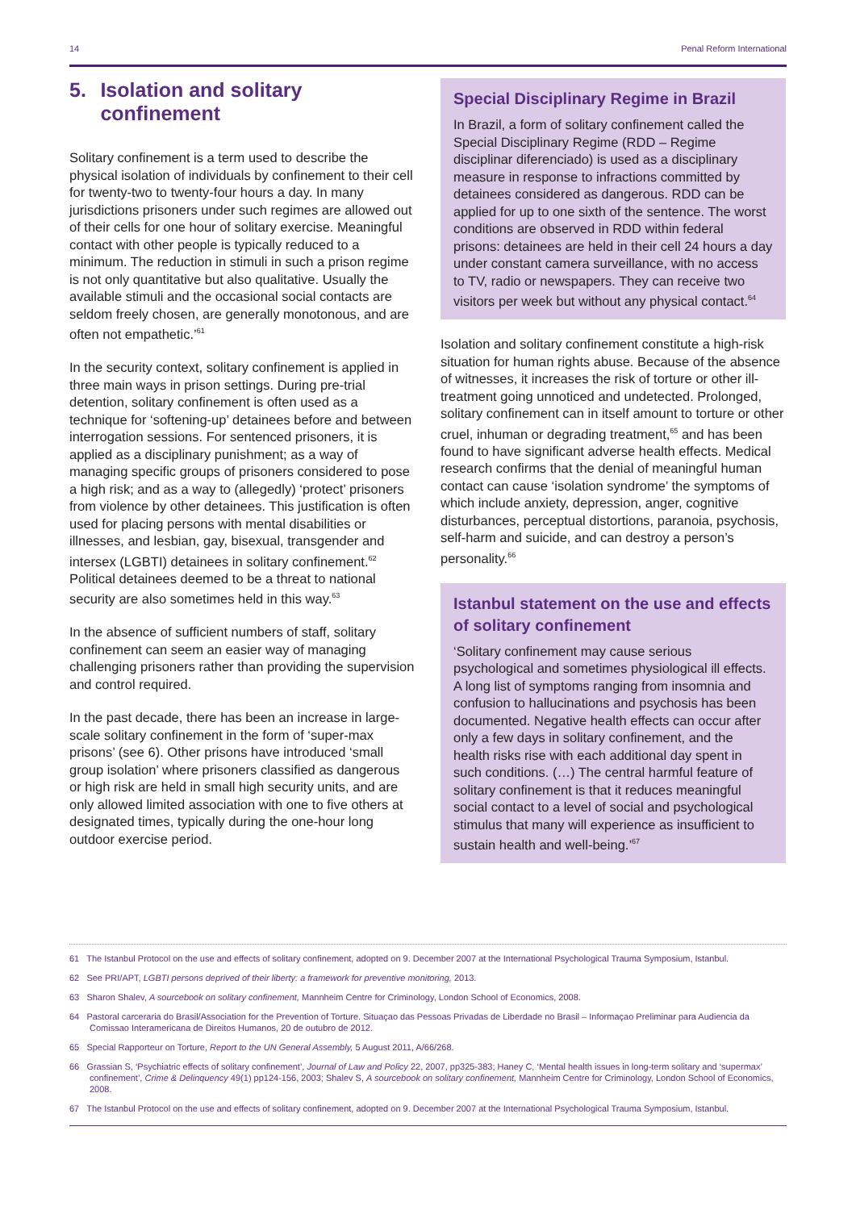14 Penal Reform International
5. Isolation and solitary confinement
Solitary confinement is a term used to describe the physical isolation of individuals by confinement to their cell for twenty-two to twenty-four hours a day. In many jurisdictions prisoners under such regimes are allowed out of their cells for one hour of solitary exercise. Meaningful contact with other people is typically reduced to a minimum. The reduction in stimuli in such a prison regime is not only quantitative but also qualitative. Usually the available stimuli and the occasional social contacts are seldom freely chosen, are generally monotonous, and are often not empathetic.’<sup>61</sup>
In the security context, solitary confinement is applied in three main ways in prison settings. During pre-trial detention, solitary confinement is often used as a technique for ‘softening-up’ detainees before and between interrogation sessions. For sentenced prisoners, it is applied as a disciplinary punishment; as a way of managing specific groups of prisoners considered to pose a high risk; and as a way to (allegedly) ‘protect’ prisoners from violence by other detainees. This justification is often used for placing persons with mental disabilities or illnesses, and lesbian, gay, bisexual, transgender and intersex (LGBTI) detainees in solitary confinement.<sup>62</sup> Political detainees deemed to be a threat to national security are also sometimes held in this way.<sup>63</sup>
In the absence of sufficient numbers of staff, solitary confinement can seem an easier way of managing challenging prisoners rather than providing the supervision and control required.
In the past decade, there has been an increase in large-scale solitary confinement in the form of ‘super-max prisons’ (see 6). Other prisons have introduced ‘small group isolation’ where prisoners classified as dangerous or high risk are held in small high security units, and are only allowed limited association with one to five others at designated times, typically during the one-hour long outdoor exercise period.
Special Disciplinary Regime in Brazil
In Brazil, a form of solitary confinement called the Special Disciplinary Regime (RDD – Regime disciplinar diferenciado) is used as a disciplinary measure in response to infractions committed by detainees considered as dangerous. RDD can be applied for up to one sixth of the sentence. The worst conditions are observed in RDD within federal prisons: detainees are held in their cell 24 hours a day under constant camera surveillance, with no access to TV, radio or newspapers. They can receive two visitors per week but without any physical contact.<sup>64</sup>
Isolation and solitary confinement constitute a high-risk situation for human rights abuse. Because of the absence of witnesses, it increases the risk of torture or other ill-treatment going unnoticed and undetected. Prolonged, solitary confinement can in itself amount to torture or other cruel, inhuman or degrading treatment,<sup>65</sup> and has been found to have significant adverse health effects. Medical research confirms that the denial of meaningful human contact can cause ‘isolation syndrome’ the symptoms of which include anxiety, depression, anger, cognitive disturbances, perceptual distortions, paranoia, psychosis, self-harm and suicide, and can destroy a person’s personality.<sup>66</sup>
Istanbul statement on the use and effects of solitary confinement
‘Solitary confinement may cause serious psychological and sometimes physiological ill effects. A long list of symptoms ranging from insomnia and confusion to hallucinations and psychosis has been documented. Negative health effects can occur after only a few days in solitary confinement, and the health risks rise with each additional day spent in such conditions. (…) The central harmful feature of solitary confinement is that it reduces meaningful social contact to a level of social and psychological stimulus that many will experience as insufficient to sustain health and well-being.’<sup>67</sup>
61 The Istanbul Protocol on the use and effects of solitary confinement, adopted on 9. December 2007 at the International Psychological Trauma Symposium, Istanbul.
62 See PRI/APT, LGBTI persons deprived of their liberty: a framework for preventive monitoring, 2013.
63 Sharon Shalev, A sourcebook on solitary confinement, Mannheim Centre for Criminology, London School of Economics, 2008.
64 Pastoral carceraria do Brasil/Association for the Prevention of Torture. Situaçao das Pessoas Privadas de Liberdade no Brasil – Informaçao Preliminar para Audiencia da Comissao Interamericana de Direitos Humanos, 20 de outubro de 2012.
65 Special Rapporteur on Torture, Report to the UN General Assembly, 5 August 2011, A/66/268.
66 Grassian S, ‘Psychiatric effects of solitary confinement’, Journal of Law and Policy 22, 2007, pp325-383; Haney C, ‘Mental health issues in long-term solitary and ‘supermax’ confinement’, Crime & Delinquency 49(1) pp124-156, 2003; Shalev S, A sourcebook on solitary confinement, Mannheim Centre for Criminology, London School of Economics, 2008.
67 The Istanbul Protocol on the use and effects of solitary confinement, adopted on 9. December 2007 at the International Psychological Trauma Symposium, Istanbul.